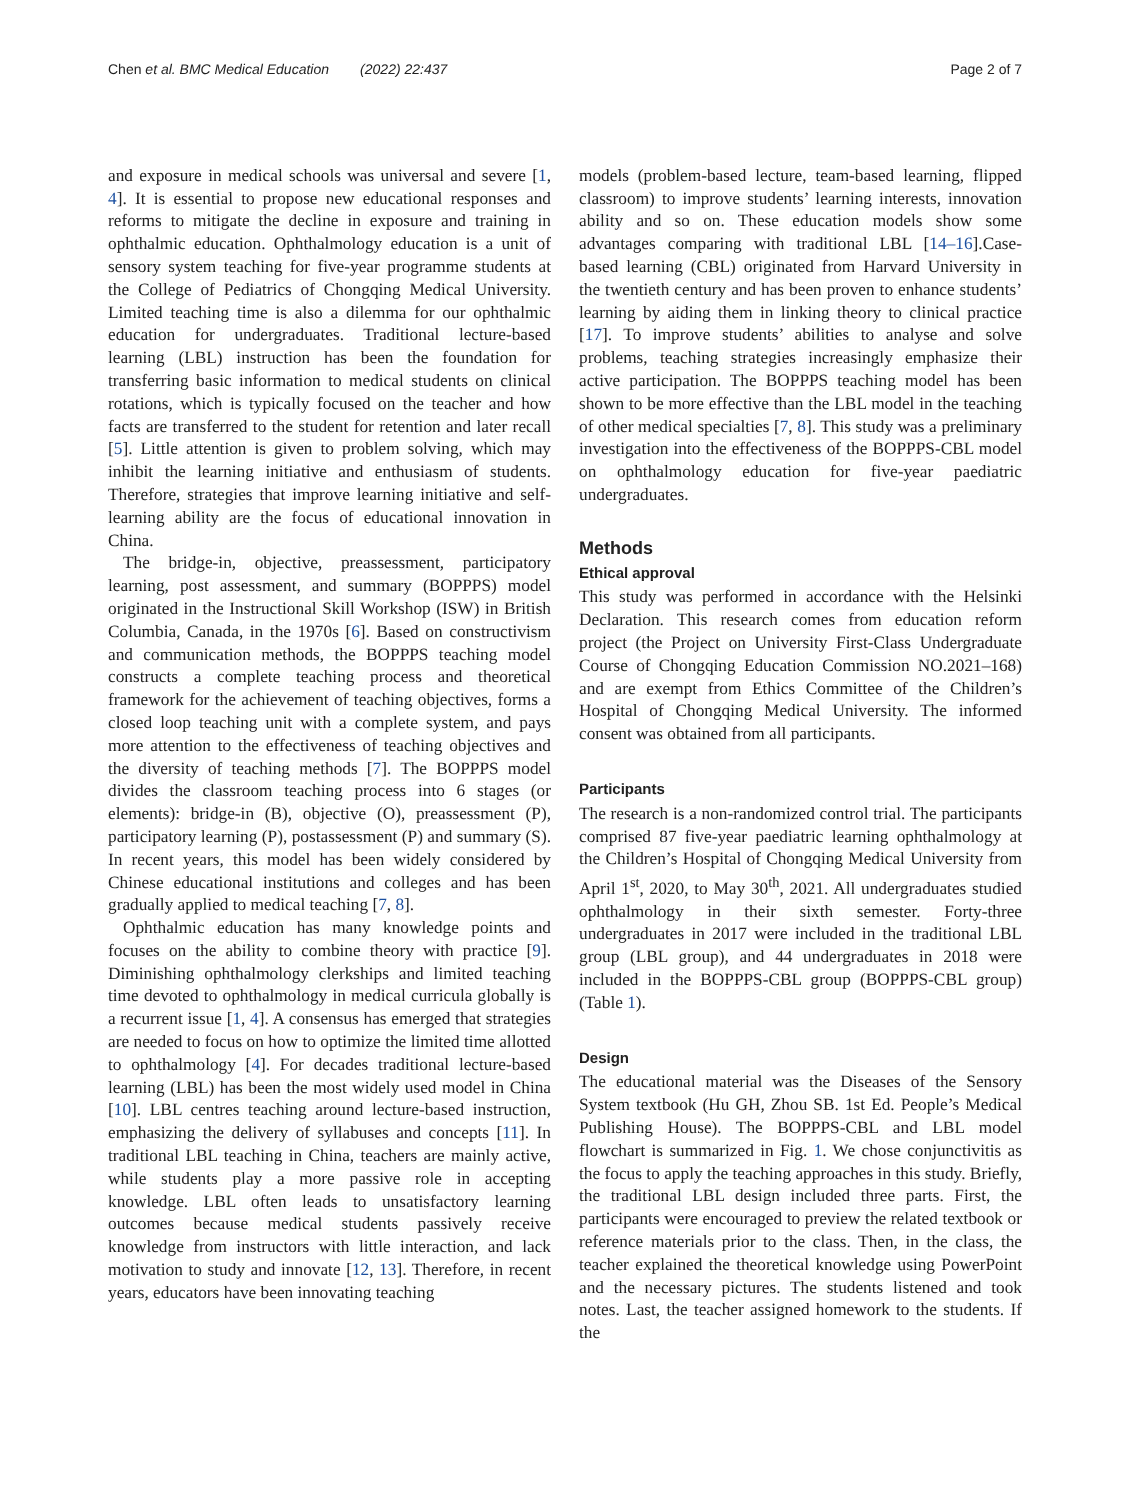Chen et al. BMC Medical Education (2022) 22:437 Page 2 of 7
and exposure in medical schools was universal and severe [1, 4]. It is essential to propose new educational responses and reforms to mitigate the decline in exposure and training in ophthalmic education. Ophthalmology education is a unit of sensory system teaching for five-year programme students at the College of Pediatrics of Chongqing Medical University. Limited teaching time is also a dilemma for our ophthalmic education for undergraduates. Traditional lecture-based learning (LBL) instruction has been the foundation for transferring basic information to medical students on clinical rotations, which is typically focused on the teacher and how facts are transferred to the student for retention and later recall [5]. Little attention is given to problem solving, which may inhibit the learning initiative and enthusiasm of students. Therefore, strategies that improve learning initiative and self-learning ability are the focus of educational innovation in China.
The bridge-in, objective, preassessment, participatory learning, post assessment, and summary (BOPPPS) model originated in the Instructional Skill Workshop (ISW) in British Columbia, Canada, in the 1970s [6]. Based on constructivism and communication methods, the BOPPPS teaching model constructs a complete teaching process and theoretical framework for the achievement of teaching objectives, forms a closed loop teaching unit with a complete system, and pays more attention to the effectiveness of teaching objectives and the diversity of teaching methods [7]. The BOPPPS model divides the classroom teaching process into 6 stages (or elements): bridge-in (B), objective (O), preassessment (P), participatory learning (P), postassessment (P) and summary (S). In recent years, this model has been widely considered by Chinese educational institutions and colleges and has been gradually applied to medical teaching [7, 8].
Ophthalmic education has many knowledge points and focuses on the ability to combine theory with practice [9]. Diminishing ophthalmology clerkships and limited teaching time devoted to ophthalmology in medical curricula globally is a recurrent issue [1, 4]. A consensus has emerged that strategies are needed to focus on how to optimize the limited time allotted to ophthalmology [4]. For decades traditional lecture-based learning (LBL) has been the most widely used model in China [10]. LBL centres teaching around lecture-based instruction, emphasizing the delivery of syllabuses and concepts [11]. In traditional LBL teaching in China, teachers are mainly active, while students play a more passive role in accepting knowledge. LBL often leads to unsatisfactory learning outcomes because medical students passively receive knowledge from instructors with little interaction, and lack motivation to study and innovate [12, 13]. Therefore, in recent years, educators have been innovating teaching
models (problem-based lecture, team-based learning, flipped classroom) to improve students’ learning interests, innovation ability and so on. These education models show some advantages comparing with traditional LBL [14–16].Case-based learning (CBL) originated from Harvard University in the twentieth century and has been proven to enhance students’ learning by aiding them in linking theory to clinical practice [17]. To improve students’ abilities to analyse and solve problems, teaching strategies increasingly emphasize their active participation. The BOPPPS teaching model has been shown to be more effective than the LBL model in the teaching of other medical specialties [7, 8]. This study was a preliminary investigation into the effectiveness of the BOPPPS-CBL model on ophthalmology education for five-year paediatric undergraduates.
Methods
Ethical approval
This study was performed in accordance with the Helsinki Declaration. This research comes from education reform project (the Project on University First-Class Undergraduate Course of Chongqing Education Commission NO.2021–168) and are exempt from Ethics Committee of the Children’s Hospital of Chongqing Medical University. The informed consent was obtained from all participants.
Participants
The research is a non-randomized control trial. The participants comprised 87 five-year paediatric learning ophthalmology at the Children’s Hospital of Chongqing Medical University from April 1<sup>st</sup>, 2020, to May 30<sup>th</sup>, 2021. All undergraduates studied ophthalmology in their sixth semester. Forty-three undergraduates in 2017 were included in the traditional LBL group (LBL group), and 44 undergraduates in 2018 were included in the BOPPPS-CBL group (BOPPPS-CBL group) (Table 1).
Design
The educational material was the Diseases of the Sensory System textbook (Hu GH, Zhou SB. 1st Ed. People’s Medical Publishing House). The BOPPPS-CBL and LBL model flowchart is summarized in Fig. 1. We chose conjunctivitis as the focus to apply the teaching approaches in this study. Briefly, the traditional LBL design included three parts. First, the participants were encouraged to preview the related textbook or reference materials prior to the class. Then, in the class, the teacher explained the theoretical knowledge using PowerPoint and the necessary pictures. The students listened and took notes. Last, the teacher assigned homework to the students. If the